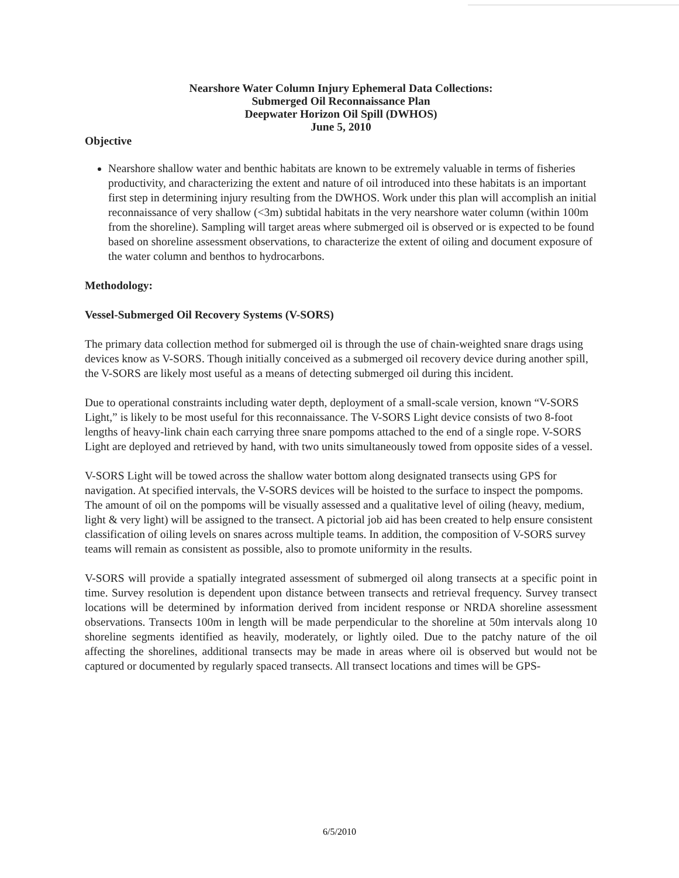Nearshore Water Column Injury Ephemeral Data Collections:
Submerged Oil Reconnaissance Plan
Deepwater Horizon Oil Spill (DWHOS)
June 5, 2010
Objective
Nearshore shallow water and benthic habitats are known to be extremely valuable in terms of fisheries productivity, and characterizing the extent and nature of oil introduced into these habitats is an important first step in determining injury resulting from the DWHOS. Work under this plan will accomplish an initial reconnaissance of very shallow (<3m) subtidal habitats in the very nearshore water column (within 100m from the shoreline). Sampling will target areas where submerged oil is observed or is expected to be found based on shoreline assessment observations, to characterize the extent of oiling and document exposure of the water column and benthos to hydrocarbons.
Methodology:
Vessel-Submerged Oil Recovery Systems (V-SORS)
The primary data collection method for submerged oil is through the use of chain-weighted snare drags using devices know as V-SORS. Though initially conceived as a submerged oil recovery device during another spill, the V-SORS are likely most useful as a means of detecting submerged oil during this incident.
Due to operational constraints including water depth, deployment of a small-scale version, known “V-SORS Light,” is likely to be most useful for this reconnaissance. The V-SORS Light device consists of two 8-foot lengths of heavy-link chain each carrying three snare pompoms attached to the end of a single rope. V-SORS Light are deployed and retrieved by hand, with two units simultaneously towed from opposite sides of a vessel.
V-SORS Light will be towed across the shallow water bottom along designated transects using GPS for navigation. At specified intervals, the V-SORS devices will be hoisted to the surface to inspect the pompoms. The amount of oil on the pompoms will be visually assessed and a qualitative level of oiling (heavy, medium, light & very light) will be assigned to the transect. A pictorial job aid has been created to help ensure consistent classification of oiling levels on snares across multiple teams. In addition, the composition of V-SORS survey teams will remain as consistent as possible, also to promote uniformity in the results.
V-SORS will provide a spatially integrated assessment of submerged oil along transects at a specific point in time. Survey resolution is dependent upon distance between transects and retrieval frequency. Survey transect locations will be determined by information derived from incident response or NRDA shoreline assessment observations. Transects 100m in length will be made perpendicular to the shoreline at 50m intervals along 10 shoreline segments identified as heavily, moderately, or lightly oiled. Due to the patchy nature of the oil affecting the shorelines, additional transects may be made in areas where oil is observed but would not be captured or documented by regularly spaced transects. All transect locations and times will be GPS-
6/5/2010